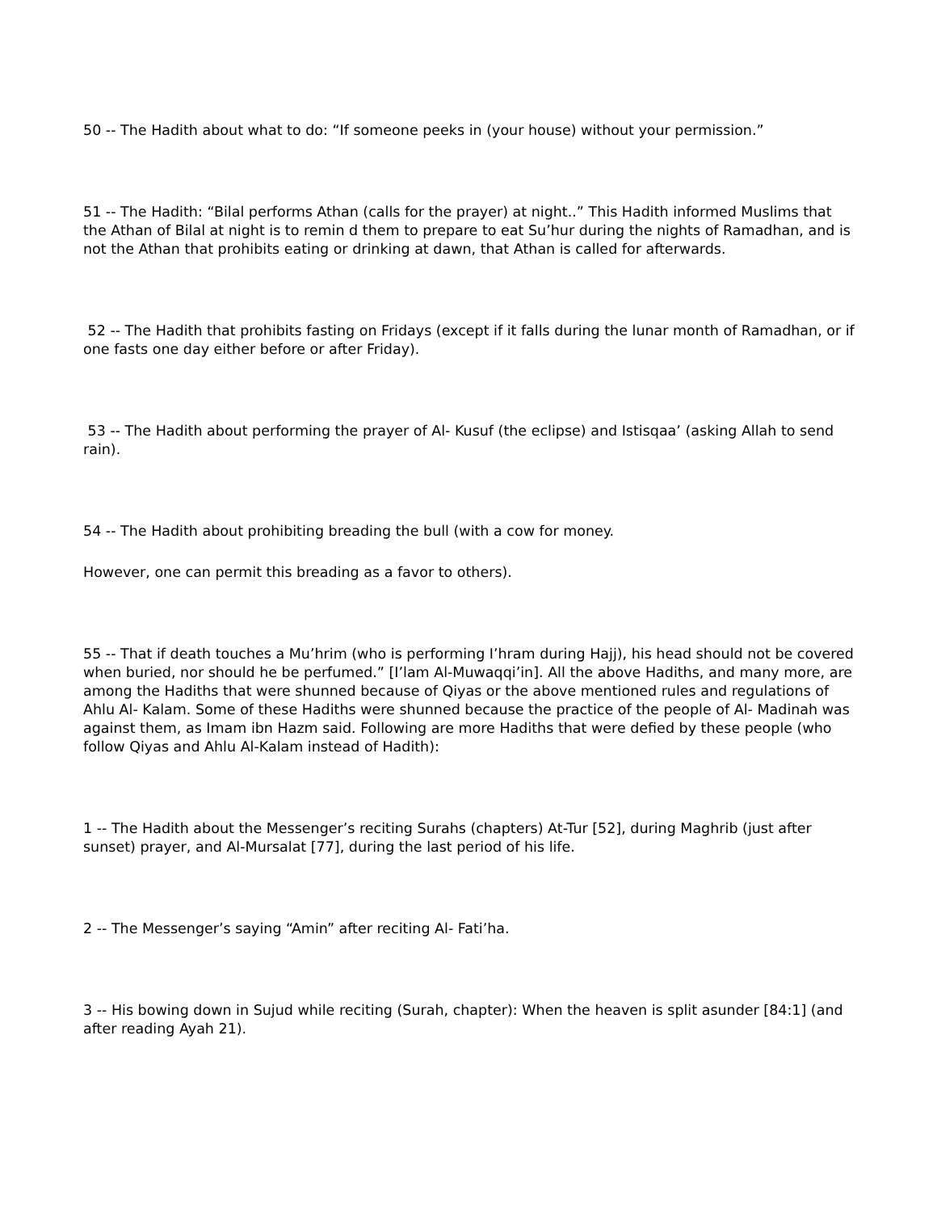50 -- The Hadith about what to do: “If someone peeks in (your house) without your permission.”
51 -- The Hadith: “Bilal performs Athan (calls for the prayer) at night..” This Hadith informed Muslims that the Athan of Bilal at night is to remin d them to prepare to eat Su’hur during the nights of Ramadhan, and is not the Athan that prohibits eating or drinking at dawn, that Athan is called for afterwards.
52 -- The Hadith that prohibits fasting on Fridays (except if it falls during the lunar month of Ramadhan, or if one fasts one day either before or after Friday).
53 -- The Hadith about performing the prayer of Al- Kusuf (the eclipse) and Istisqaa’ (asking Allah to send rain).
54 -- The Hadith about prohibiting breading the bull (with a cow for money.
However, one can permit this breading as a favor to others).
55 -- That if death touches a Mu’hrim (who is performing I’hram during Hajj), his head should not be covered when buried, nor should he be perfumed.” [I’lam Al-Muwaqqi’in]. All the above Hadiths, and many more, are among the Hadiths that were shunned because of Qiyas or the above mentioned rules and regulations of Ahlu Al- Kalam. Some of these Hadiths were shunned because the practice of the people of Al- Madinah was against them, as Imam ibn Hazm said. Following are more Hadiths that were defied by these people (who follow Qiyas and Ahlu Al-Kalam instead of Hadith):
1 -- The Hadith about the Messenger’s reciting Surahs (chapters) At-Tur [52], during Maghrib (just after sunset) prayer, and Al-Mursalat [77], during the last period of his life.
2 -- The Messenger’s saying “Amin” after reciting Al- Fati’ha.
3 -- His bowing down in Sujud while reciting (Surah, chapter): When the heaven is split asunder [84:1] (and after reading Ayah 21).